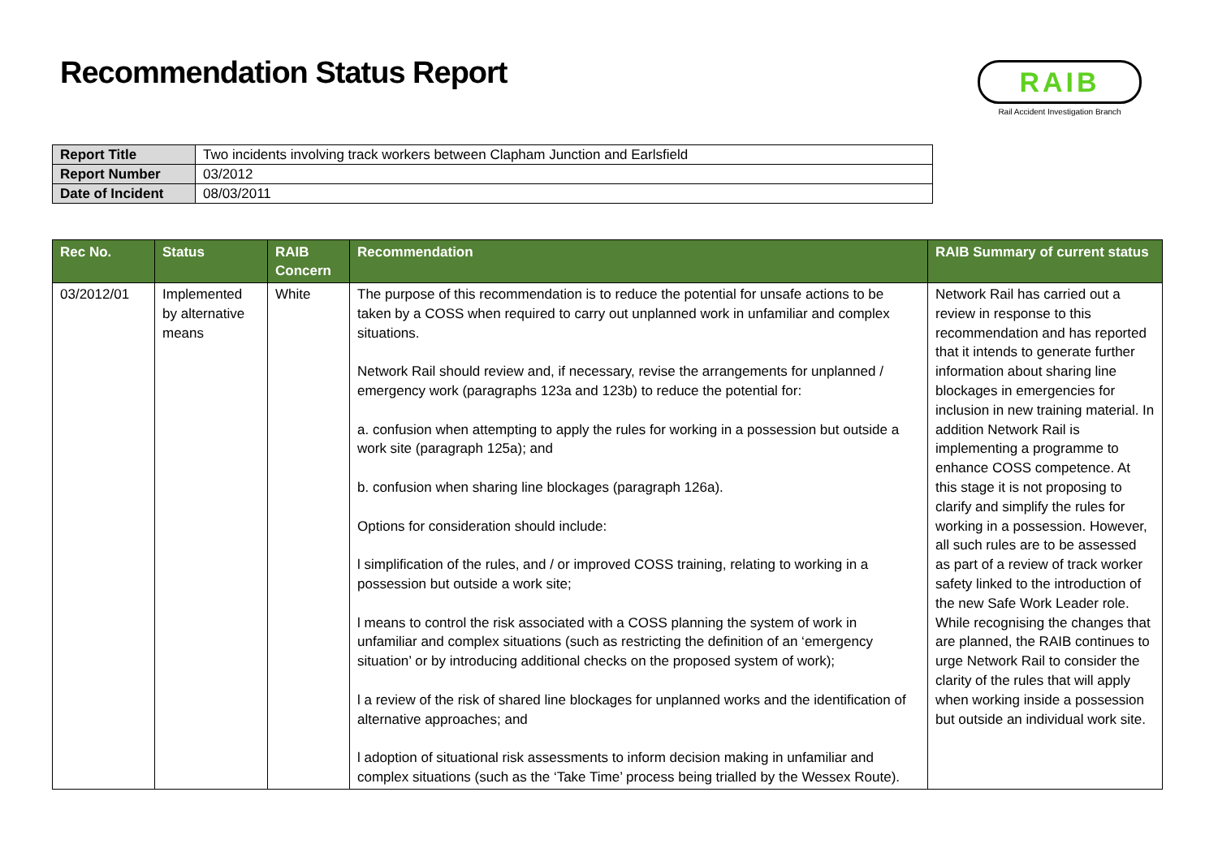Recommendation Status Report
RAIB
Rail Accident Investigation Branch
| Report Title | Two incidents involving track workers between Clapham Junction and Earlsfield |
| Report Number | 03/2012 |
| Date of Incident | 08/03/2011 |
| Rec No. | Status | RAIB Concern | Recommendation | RAIB Summary of current status |
| --- | --- | --- | --- | --- |
| 03/2012/01 | Implemented by alternative means | White | The purpose of this recommendation is to reduce the potential for unsafe actions to be taken by a COSS when required to carry out unplanned work in unfamiliar and complex situations. Network Rail should review and, if necessary, revise the arrangements for unplanned / emergency work (paragraphs 123a and 123b) to reduce the potential for: a. confusion when attempting to apply the rules for working in a possession but outside a work site (paragraph 125a); and b. confusion when sharing line blockages (paragraph 126a). Options for consideration should include: l simplification of the rules, and / or improved COSS training, relating to working in a possession but outside a work site; l means to control the risk associated with a COSS planning the system of work in unfamiliar and complex situations (such as restricting the definition of an ‘emergency situation’ or by introducing additional checks on the proposed system of work); l a review of the risk of shared line blockages for unplanned works and the identification of alternative approaches; and l adoption of situational risk assessments to inform decision making in unfamiliar and complex situations (such as the ‘Take Time’ process being trialled by the Wessex Route). | Network Rail has carried out a review in response to this recommendation and has reported that it intends to generate further information about sharing line blockages in emergencies for inclusion in new training material. In addition Network Rail is implementing a programme to enhance COSS competence. At this stage it is not proposing to clarify and simplify the rules for working in a possession. However, all such rules are to be assessed as part of a review of track worker safety linked to the introduction of the new Safe Work Leader role. While recognising the changes that are planned, the RAIB continues to urge Network Rail to consider the clarity of the rules that will apply when working inside a possession but outside an individual work site. |